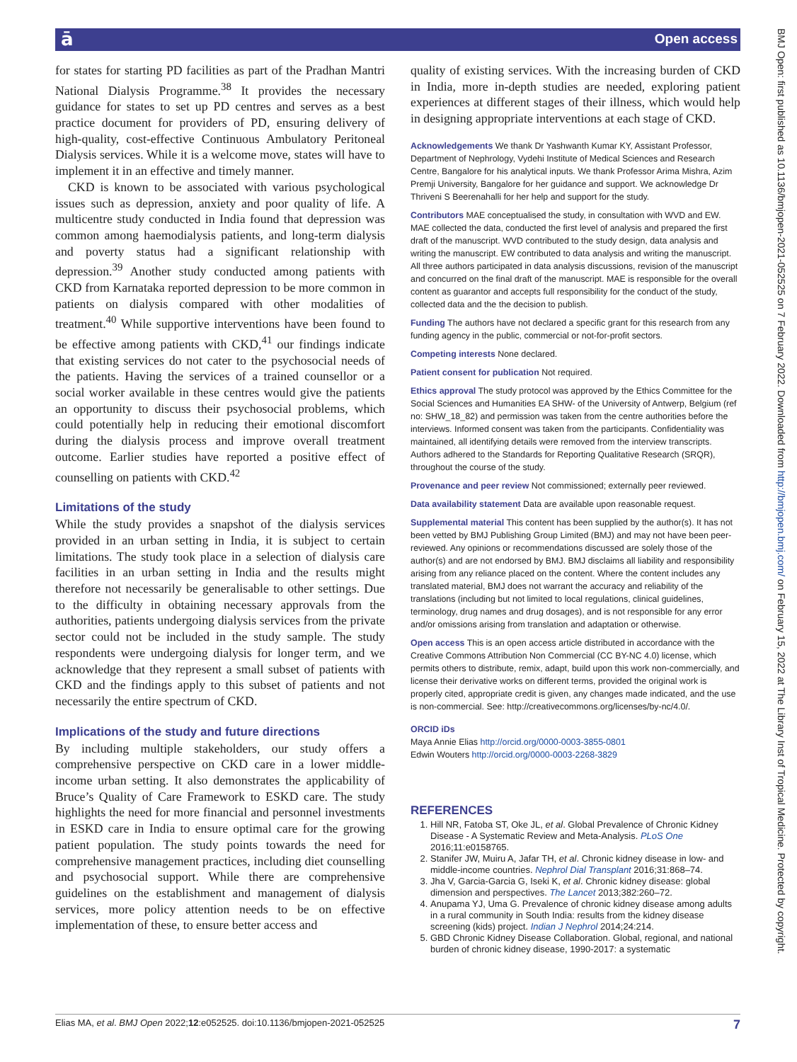ā Open access
BMJ Open: first published as 10.1136/bmjopen-2021-052525 on 7 February 2022. Downloaded from http://bmjopen.bmj.com/ on February 15, 2022 at The Library Inst of Tropical Medicine. Protected by copyright.
for states for starting PD facilities as part of the Pradhan Mantri National Dialysis Programme.<sup>38</sup> It provides the necessary guidance for states to set up PD centres and serves as a best practice document for providers of PD, ensuring delivery of high-quality, cost-effective Continuous Ambulatory Peritoneal Dialysis services. While it is a welcome move, states will have to implement it in an effective and timely manner.
CKD is known to be associated with various psychological issues such as depression, anxiety and poor quality of life. A multicentre study conducted in India found that depression was common among haemodialysis patients, and long-term dialysis and poverty status had a significant relationship with depression.<sup>39</sup> Another study conducted among patients with CKD from Karnataka reported depression to be more common in patients on dialysis compared with other modalities of treatment.<sup>40</sup> While supportive interventions have been found to be effective among patients with CKD,<sup>41</sup> our findings indicate that existing services do not cater to the psychosocial needs of the patients. Having the services of a trained counsellor or a social worker available in these centres would give the patients an opportunity to discuss their psychosocial problems, which could potentially help in reducing their emotional discomfort during the dialysis process and improve overall treatment outcome. Earlier studies have reported a positive effect of counselling on patients with CKD.<sup>42</sup>
Limitations of the study
While the study provides a snapshot of the dialysis services provided in an urban setting in India, it is subject to certain limitations. The study took place in a selection of dialysis care facilities in an urban setting in India and the results might therefore not necessarily be generalisable to other settings. Due to the difficulty in obtaining necessary approvals from the authorities, patients undergoing dialysis services from the private sector could not be included in the study sample. The study respondents were undergoing dialysis for longer term, and we acknowledge that they represent a small subset of patients with CKD and the findings apply to this subset of patients and not necessarily the entire spectrum of CKD.
Implications of the study and future directions
By including multiple stakeholders, our study offers a comprehensive perspective on CKD care in a lower middle-income urban setting. It also demonstrates the applicability of Bruce’s Quality of Care Framework to ESKD care. The study highlights the need for more financial and personnel investments in ESKD care in India to ensure optimal care for the growing patient population. The study points towards the need for comprehensive management practices, including diet counselling and psychosocial support. While there are comprehensive guidelines on the establishment and management of dialysis services, more policy attention needs to be on effective implementation of these, to ensure better access and
quality of existing services. With the increasing burden of CKD in India, more in-depth studies are needed, exploring patient experiences at different stages of their illness, which would help in designing appropriate interventions at each stage of CKD.
Acknowledgements We thank Dr Yashwanth Kumar KY, Assistant Professor, Department of Nephrology, Vydehi Institute of Medical Sciences and Research Centre, Bangalore for his analytical inputs. We thank Professor Arima Mishra, Azim Premji University, Bangalore for her guidance and support. We acknowledge Dr Thriveni S Beerenahalli for her help and support for the study.
Contributors MAE conceptualised the study, in consultation with WVD and EW. MAE collected the data, conducted the first level of analysis and prepared the first draft of the manuscript. WVD contributed to the study design, data analysis and writing the manuscript. EW contributed to data analysis and writing the manuscript. All three authors participated in data analysis discussions, revision of the manuscript and concurred on the final draft of the manuscript. MAE is responsible for the overall content as guarantor and accepts full responsibility for the conduct of the study, collected data and the the decision to publish.
Funding The authors have not declared a specific grant for this research from any funding agency in the public, commercial or not-for-profit sectors.
Competing interests None declared.
Patient consent for publication Not required.
Ethics approval The study protocol was approved by the Ethics Committee for the Social Sciences and Humanities EA SHW- of the University of Antwerp, Belgium (ref no: SHW_18_82) and permission was taken from the centre authorities before the interviews. Informed consent was taken from the participants. Confidentiality was maintained, all identifying details were removed from the interview transcripts. Authors adhered to the Standards for Reporting Qualitative Research (SRQR), throughout the course of the study.
Provenance and peer review Not commissioned; externally peer reviewed.
Data availability statement Data are available upon reasonable request.
Supplemental material This content has been supplied by the author(s). It has not been vetted by BMJ Publishing Group Limited (BMJ) and may not have been peer-reviewed. Any opinions or recommendations discussed are solely those of the author(s) and are not endorsed by BMJ. BMJ disclaims all liability and responsibility arising from any reliance placed on the content. Where the content includes any translated material, BMJ does not warrant the accuracy and reliability of the translations (including but not limited to local regulations, clinical guidelines, terminology, drug names and drug dosages), and is not responsible for any error and/or omissions arising from translation and adaptation or otherwise.
Open access This is an open access article distributed in accordance with the Creative Commons Attribution Non Commercial (CC BY-NC 4.0) license, which permits others to distribute, remix, adapt, build upon this work non-commercially, and license their derivative works on different terms, provided the original work is properly cited, appropriate credit is given, any changes made indicated, and the use is non-commercial. See: http://creativecommons.org/licenses/by-nc/4.0/.
ORCID iDs
Maya Annie Elias http://orcid.org/0000-0003-3855-0801
Edwin Wouters http://orcid.org/0000-0003-2268-3829
REFERENCES
1. Hill NR, Fatoba ST, Oke JL, et al. Global Prevalence of Chronic Kidney Disease - A Systematic Review and Meta-Analysis. PLoS One 2016;11:e0158765.
2. Stanifer JW, Muiru A, Jafar TH, et al. Chronic kidney disease in low- and middle-income countries. Nephrol Dial Transplant 2016;31:868–74.
3. Jha V, Garcia-Garcia G, Iseki K, et al. Chronic kidney disease: global dimension and perspectives. The Lancet 2013;382:260–72.
4. Anupama YJ, Uma G. Prevalence of chronic kidney disease among adults in a rural community in South India: results from the kidney disease screening (kids) project. Indian J Nephrol 2014;24:214.
5. GBD Chronic Kidney Disease Collaboration. Global, regional, and national burden of chronic kidney disease, 1990-2017: a systematic
Elias MA, et al. BMJ Open 2022;12:e052525. doi:10.1136/bmjopen-2021-052525 7